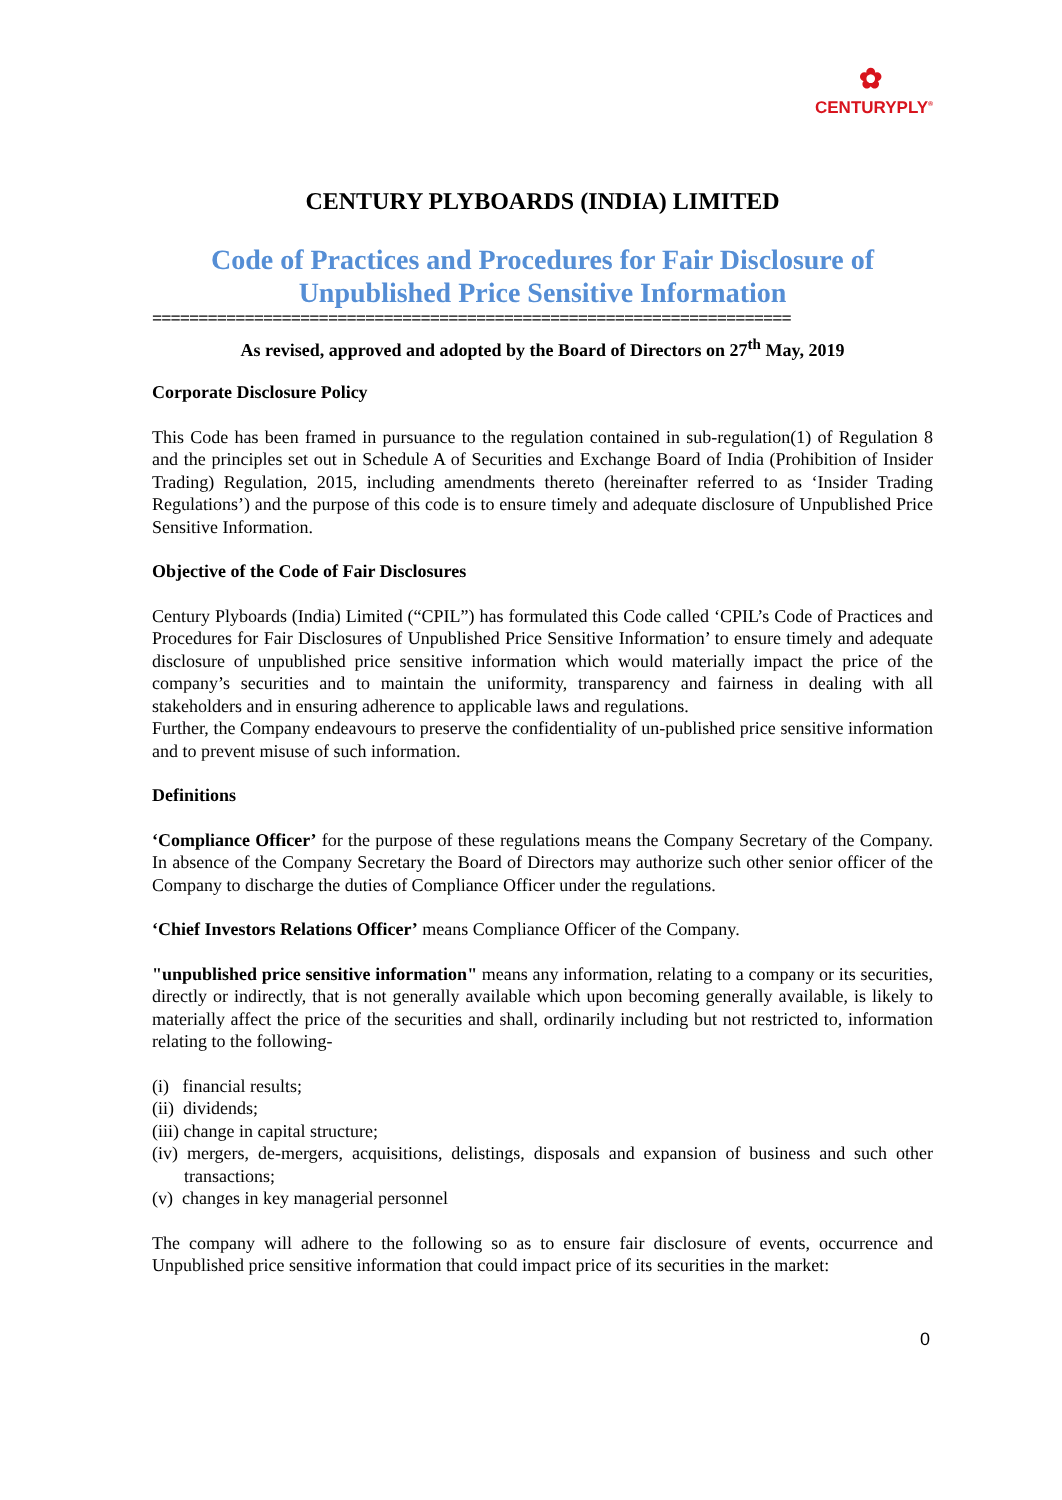✿
CENTURYPLY<sup>®</sup>
CENTURY PLYBOARDS (INDIA) LIMITED
Code of Practices and Procedures for Fair Disclosure of
Unpublished Price Sensitive Information
=====================================================================
As revised, approved and adopted by the Board of Directors on 27<sup>th</sup> May, 2019
Corporate Disclosure Policy
This Code has been framed in pursuance to the regulation contained in sub-regulation(1) of Regulation 8 and the principles set out in Schedule A of Securities and Exchange Board of India (Prohibition of Insider Trading) Regulation, 2015, including amendments thereto (hereinafter referred to as ‘Insider Trading Regulations’) and the purpose of this code is to ensure timely and adequate disclosure of Unpublished Price Sensitive Information.
Objective of the Code of Fair Disclosures
Century Plyboards (India) Limited (“CPIL”) has formulated this Code called ‘CPIL’s Code of Practices and Procedures for Fair Disclosures of Unpublished Price Sensitive Information’ to ensure timely and adequate disclosure of unpublished price sensitive information which would materially impact the price of the company’s securities and to maintain the uniformity, transparency and fairness in dealing with all stakeholders and in ensuring adherence to applicable laws and regulations.
Further, the Company endeavours to preserve the confidentiality of un-published price sensitive information and to prevent misuse of such information.
Definitions
‘Compliance Officer’ for the purpose of these regulations means the Company Secretary of the Company. In absence of the Company Secretary the Board of Directors may authorize such other senior officer of the Company to discharge the duties of Compliance Officer under the regulations.
‘Chief Investors Relations Officer’ means Compliance Officer of the Company.
"unpublished price sensitive information" means any information, relating to a company or its securities, directly or indirectly, that is not generally available which upon becoming generally available, is likely to materially affect the price of the securities and shall, ordinarily including but not restricted to, information relating to the following-
(i) financial results;
(ii) dividends;
(iii) change in capital structure;
(iv) mergers, de-mergers, acquisitions, delistings, disposals and expansion of business and such other transactions;
(v) changes in key managerial personnel
The company will adhere to the following so as to ensure fair disclosure of events, occurrence and Unpublished price sensitive information that could impact price of its securities in the market:
0